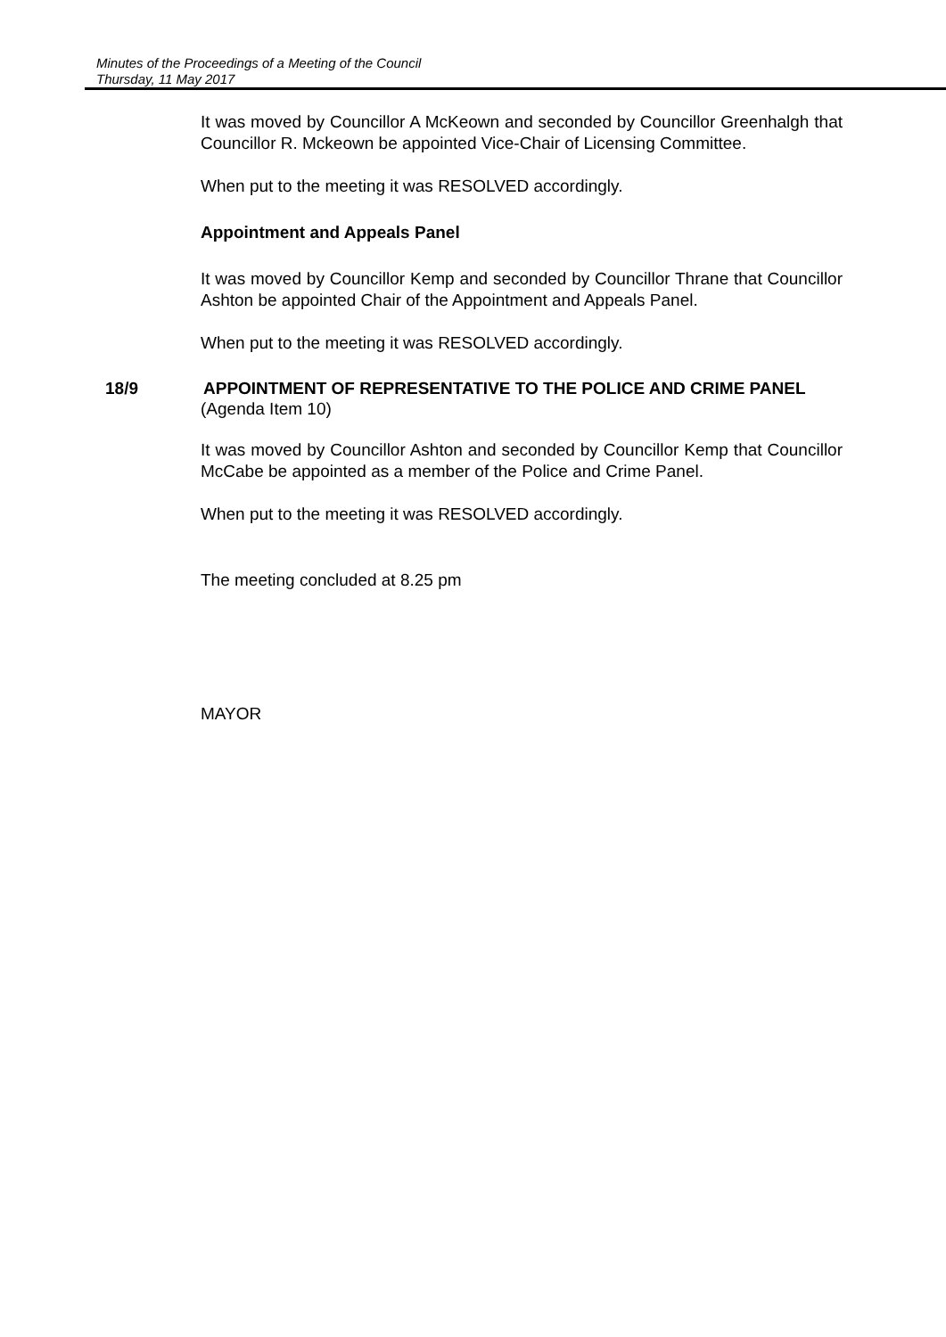Minutes of the Proceedings of a Meeting of the Council
Thursday, 11 May 2017
It was moved by Councillor A McKeown and seconded by Councillor Greenhalgh that Councillor R. Mckeown be appointed Vice-Chair of Licensing Committee.
When put to the meeting it was RESOLVED accordingly.
Appointment and Appeals Panel
It was moved by Councillor Kemp and seconded by Councillor Thrane that Councillor Ashton be appointed Chair of the Appointment and Appeals Panel.
When put to the meeting it was RESOLVED accordingly.
18/9 APPOINTMENT OF REPRESENTATIVE TO THE POLICE AND CRIME PANEL
(Agenda Item 10)
It was moved by Councillor Ashton and seconded by Councillor Kemp that Councillor McCabe be appointed as a member of the Police and Crime Panel.
When put to the meeting it was RESOLVED accordingly.
The meeting concluded at 8.25 pm
MAYOR